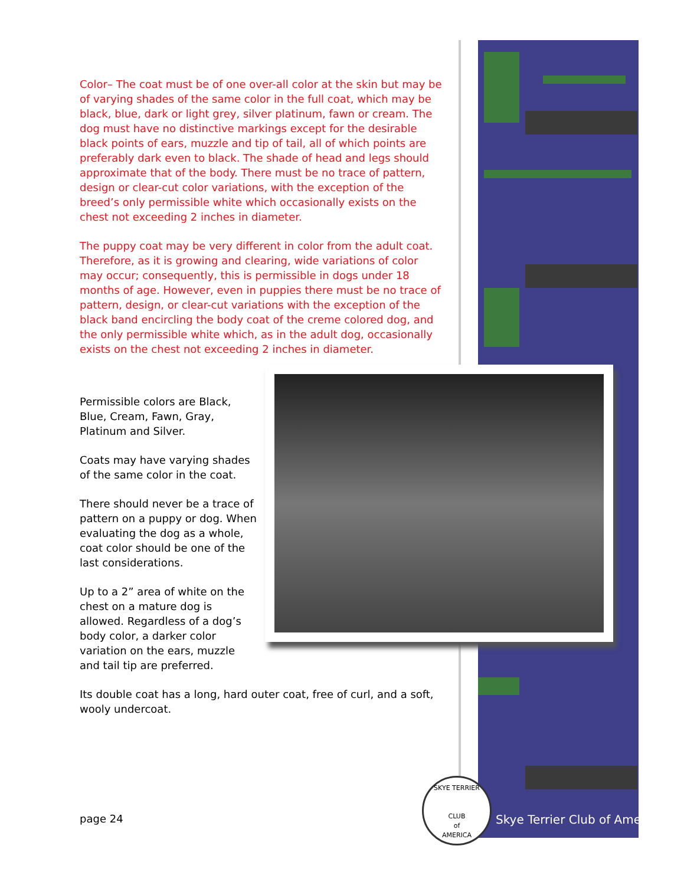Color– The coat must be of one over-all color at the skin but may be of varying shades of the same color in the full coat, which may be black, blue, dark or light grey, silver platinum, fawn or cream. The dog must have no distinctive markings except for the desirable black points of ears, muzzle and tip of tail, all of which points are preferably dark even to black. The shade of head and legs should approximate that of the body. There must be no trace of pattern, design or clear-cut color variations, with the exception of the breed’s only permissible white which occasionally exists on the chest not exceeding 2 inches in diameter.
The puppy coat may be very different in color from the adult coat. Therefore, as it is growing and clearing, wide variations of color may occur; consequently, this is permissible in dogs under 18 months of age. However, even in puppies there must be no trace of pattern, design, or clear-cut variations with the exception of the black band encircling the body coat of the creme colored dog, and the only permissible white which, as in the adult dog, occasionally exists on the chest not exceeding 2 inches in diameter.
Permissible colors are Black, Blue, Cream, Fawn, Gray, Platinum and Silver.
Coats may have varying shades of the same color in the coat.
There should never be a trace of pattern on a puppy or dog. When evaluating the dog as a whole, coat color should be one of the last considerations.
Up to a 2” area of white on the chest on a mature dog is allowed. Regardless of a dog’s body color, a darker color variation on the ears, muzzle and tail tip are preferred.
Its double coat has a long, hard outer coat, free of curl, and a soft, wooly undercoat.
page 24
SKYE TERRIER
CLUB
of
AMERICA
Skye Terrier Club of America